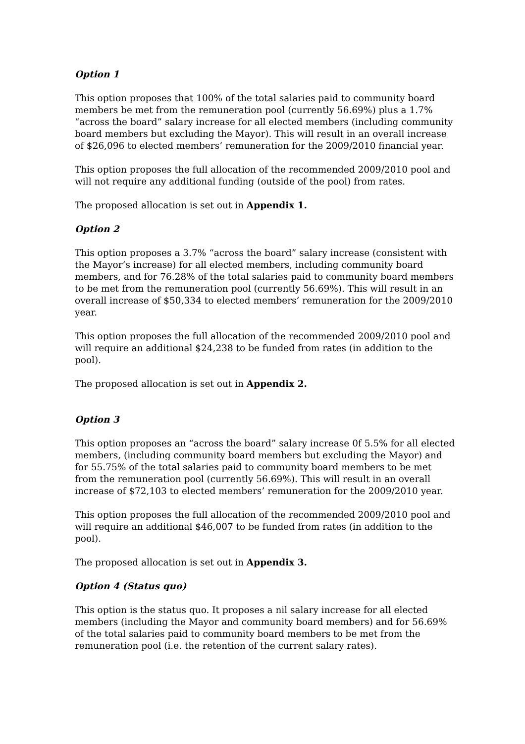Option 1
This option proposes that 100% of the total salaries paid to community board members be met from the remuneration pool (currently 56.69%) plus a 1.7% “across the board” salary increase for all elected members (including community board members but excluding the Mayor). This will result in an overall increase of $26,096 to elected members’ remuneration for the 2009/2010 financial year.
This option proposes the full allocation of the recommended 2009/2010 pool and will not require any additional funding (outside of the pool) from rates.
The proposed allocation is set out in Appendix 1.
Option 2
This option proposes a 3.7% “across the board” salary increase (consistent with the Mayor’s increase) for all elected members, including community board members, and for 76.28% of the total salaries paid to community board members to be met from the remuneration pool (currently 56.69%). This will result in an overall increase of $50,334 to elected members’ remuneration for the 2009/2010 year.
This option proposes the full allocation of the recommended 2009/2010 pool and will require an additional $24,238 to be funded from rates (in addition to the pool).
The proposed allocation is set out in Appendix 2.
Option 3
This option proposes an “across the board” salary increase 0f 5.5% for all elected members, (including community board members but excluding the Mayor) and for 55.75% of the total salaries paid to community board members to be met from the remuneration pool (currently 56.69%). This will result in an overall increase of $72,103 to elected members’ remuneration for the 2009/2010 year.
This option proposes the full allocation of the recommended 2009/2010 pool and will require an additional $46,007 to be funded from rates (in addition to the pool).
The proposed allocation is set out in Appendix 3.
Option 4 (Status quo)
This option is the status quo. It proposes a nil salary increase for all elected members (including the Mayor and community board members) and for 56.69% of the total salaries paid to community board members to be met from the remuneration pool (i.e. the retention of the current salary rates).